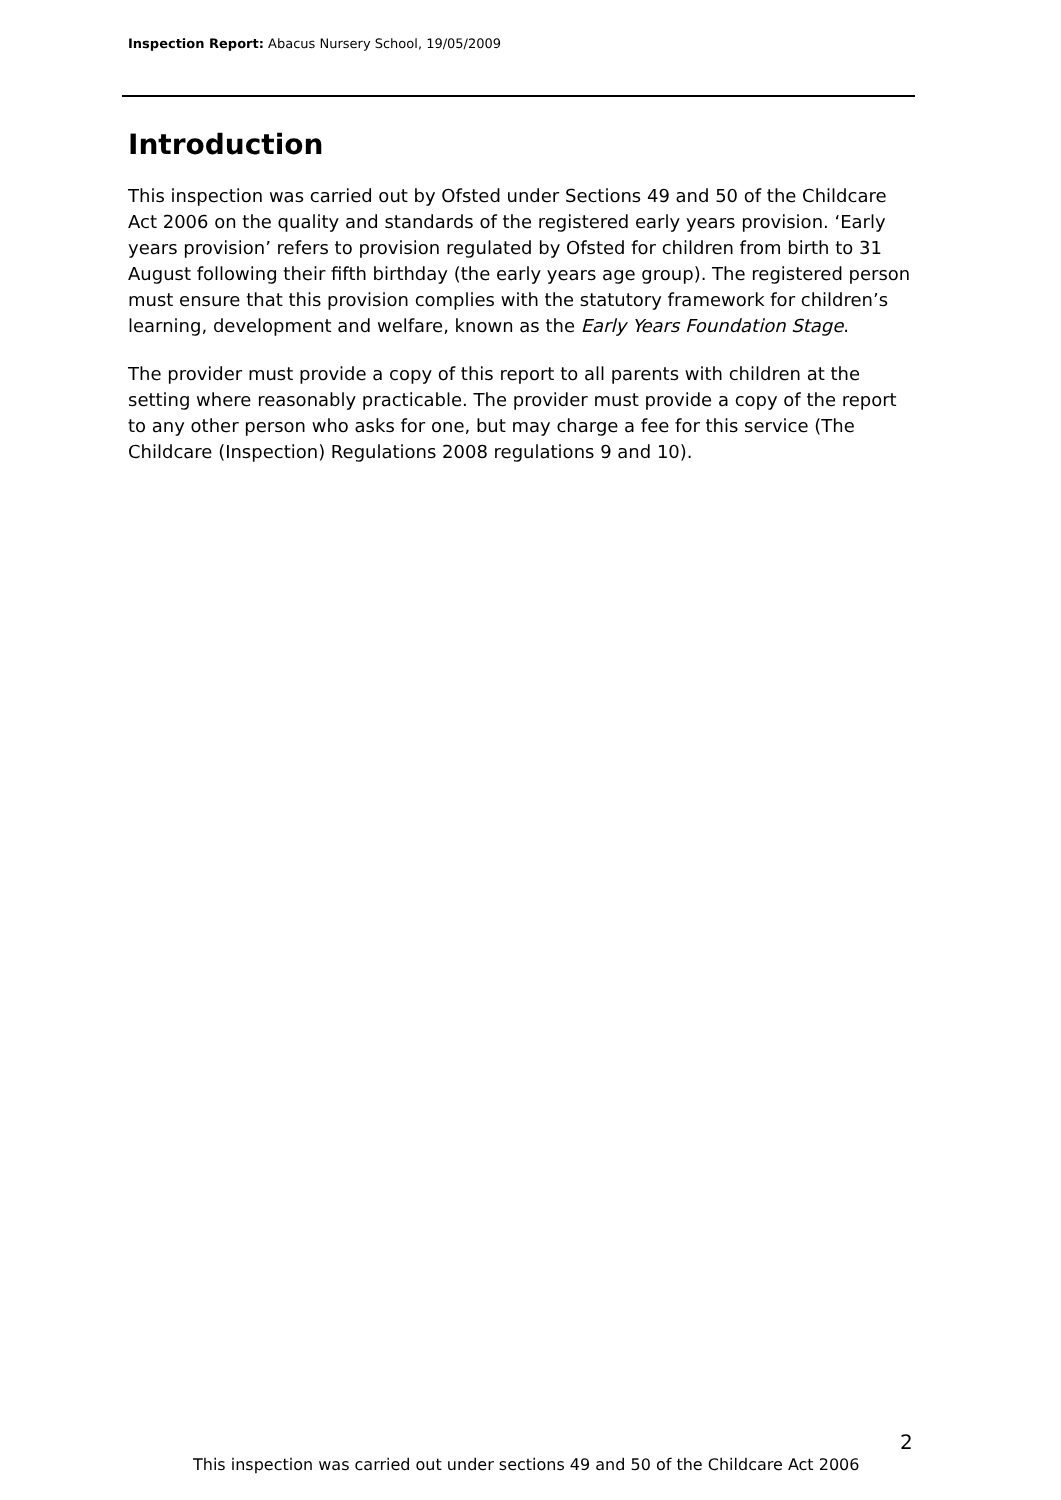Inspection Report: Abacus Nursery School, 19/05/2009
Introduction
This inspection was carried out by Ofsted under Sections 49 and 50 of the Childcare Act 2006 on the quality and standards of the registered early years provision. ‘Early years provision’ refers to provision regulated by Ofsted for children from birth to 31 August following their fifth birthday (the early years age group). The registered person must ensure that this provision complies with the statutory framework for children’s learning, development and welfare, known as the Early Years Foundation Stage.
The provider must provide a copy of this report to all parents with children at the setting where reasonably practicable. The provider must provide a copy of the report to any other person who asks for one, but may charge a fee for this service (The Childcare (Inspection) Regulations 2008 regulations 9 and 10).
2
This inspection was carried out under sections 49 and 50 of the Childcare Act 2006